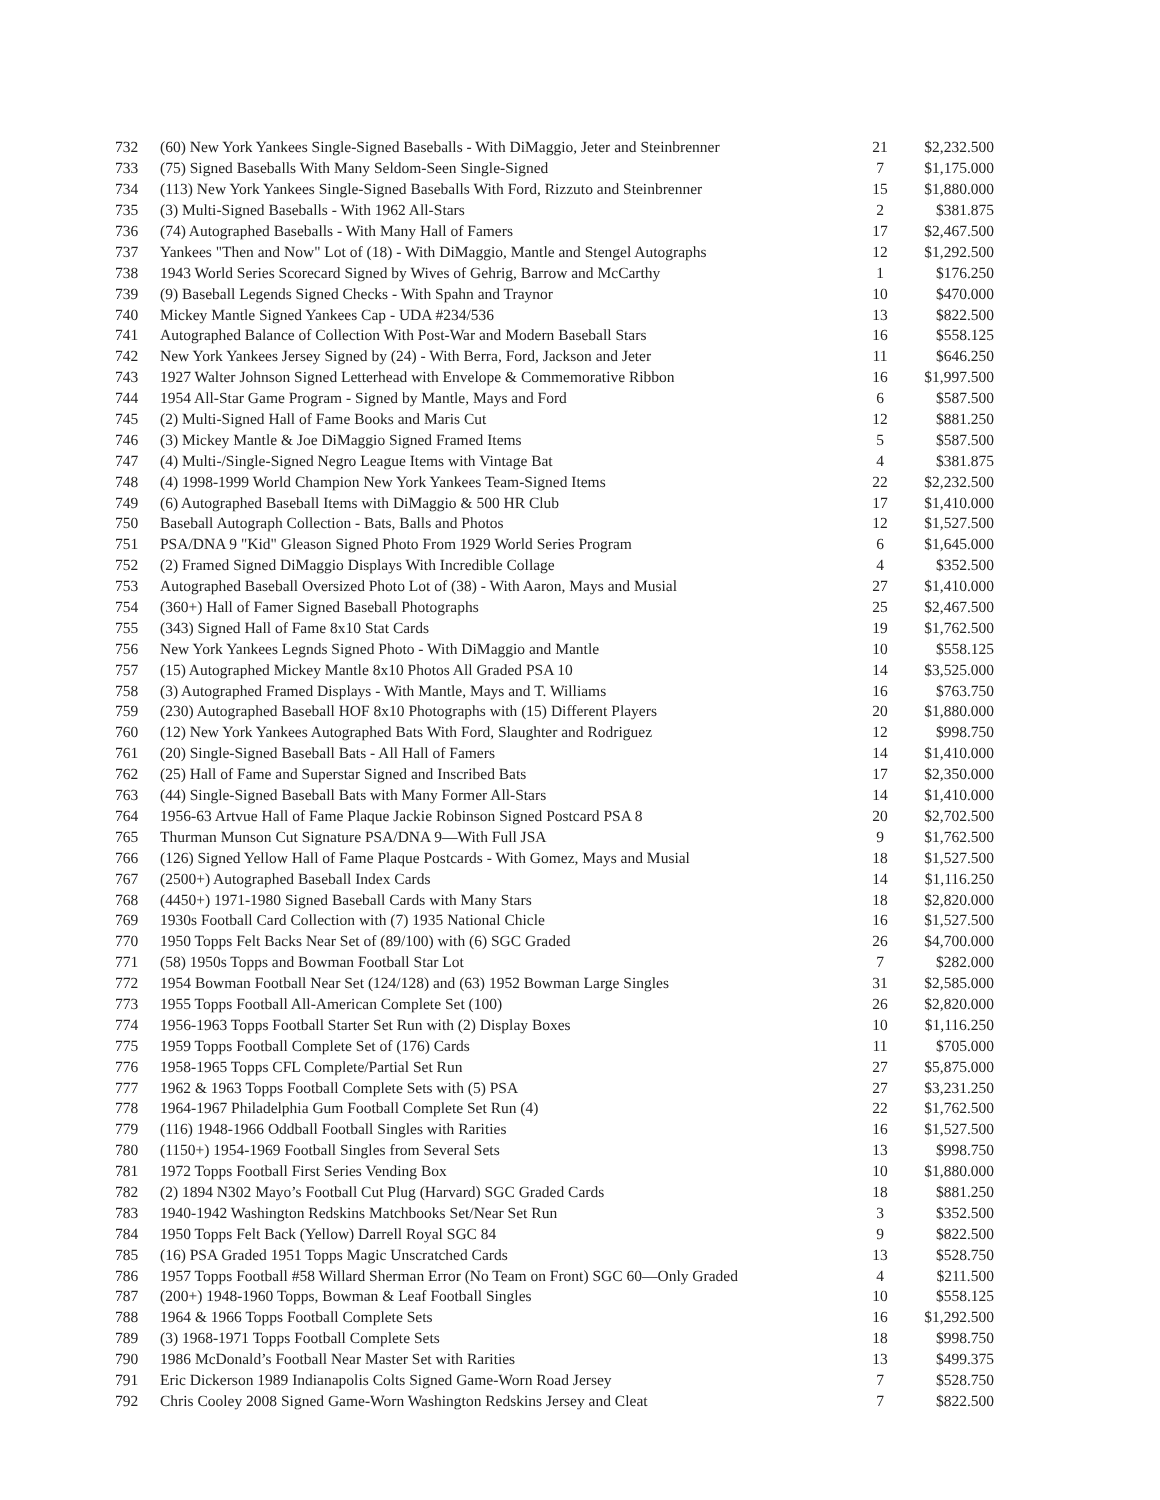| 732 | (60) New York Yankees Single-Signed Baseballs - With DiMaggio, Jeter and Steinbrenner | 21 | $2,232.500 |
| 733 | (75) Signed Baseballs With Many Seldom-Seen Single-Signed | 7 | $1,175.000 |
| 734 | (113) New York Yankees Single-Signed Baseballs With Ford, Rizzuto and Steinbrenner | 15 | $1,880.000 |
| 735 | (3) Multi-Signed Baseballs - With 1962 All-Stars | 2 | $381.875 |
| 736 | (74) Autographed Baseballs - With Many Hall of Famers | 17 | $2,467.500 |
| 737 | Yankees "Then and Now" Lot of (18) - With DiMaggio, Mantle and Stengel Autographs | 12 | $1,292.500 |
| 738 | 1943 World Series Scorecard Signed by Wives of Gehrig, Barrow and McCarthy | 1 | $176.250 |
| 739 | (9) Baseball Legends Signed Checks - With Spahn and Traynor | 10 | $470.000 |
| 740 | Mickey Mantle Signed Yankees Cap - UDA #234/536 | 13 | $822.500 |
| 741 | Autographed Balance of Collection With Post-War and Modern Baseball Stars | 16 | $558.125 |
| 742 | New York Yankees Jersey Signed by (24) - With Berra, Ford, Jackson and Jeter | 11 | $646.250 |
| 743 | 1927 Walter Johnson Signed Letterhead with Envelope & Commemorative Ribbon | 16 | $1,997.500 |
| 744 | 1954 All-Star Game Program - Signed by Mantle, Mays and Ford | 6 | $587.500 |
| 745 | (2) Multi-Signed Hall of Fame Books and Maris Cut | 12 | $881.250 |
| 746 | (3) Mickey Mantle & Joe DiMaggio Signed Framed Items | 5 | $587.500 |
| 747 | (4) Multi-/Single-Signed Negro League Items with Vintage Bat | 4 | $381.875 |
| 748 | (4) 1998-1999 World Champion New York Yankees Team-Signed Items | 22 | $2,232.500 |
| 749 | (6) Autographed Baseball Items with DiMaggio & 500 HR Club | 17 | $1,410.000 |
| 750 | Baseball Autograph Collection - Bats, Balls and Photos | 12 | $1,527.500 |
| 751 | PSA/DNA 9 "Kid" Gleason Signed Photo From 1929 World Series Program | 6 | $1,645.000 |
| 752 | (2) Framed Signed DiMaggio Displays With Incredible Collage | 4 | $352.500 |
| 753 | Autographed Baseball Oversized Photo Lot of (38) - With Aaron, Mays and Musial | 27 | $1,410.000 |
| 754 | (360+) Hall of Famer Signed Baseball Photographs | 25 | $2,467.500 |
| 755 | (343) Signed Hall of Fame 8x10 Stat Cards | 19 | $1,762.500 |
| 756 | New York Yankees Legnds Signed Photo - With DiMaggio and Mantle | 10 | $558.125 |
| 757 | (15) Autographed Mickey Mantle 8x10 Photos All Graded PSA 10 | 14 | $3,525.000 |
| 758 | (3) Autographed Framed Displays - With Mantle, Mays and T. Williams | 16 | $763.750 |
| 759 | (230) Autographed Baseball HOF 8x10 Photographs with (15) Different Players | 20 | $1,880.000 |
| 760 | (12) New York Yankees Autographed Bats With Ford, Slaughter and Rodriguez | 12 | $998.750 |
| 761 | (20) Single-Signed Baseball Bats - All Hall of Famers | 14 | $1,410.000 |
| 762 | (25) Hall of Fame and Superstar Signed and Inscribed Bats | 17 | $2,350.000 |
| 763 | (44) Single-Signed Baseball Bats with Many Former All-Stars | 14 | $1,410.000 |
| 764 | 1956-63 Artvue Hall of Fame Plaque Jackie Robinson Signed Postcard PSA 8 | 20 | $2,702.500 |
| 765 | Thurman Munson Cut Signature PSA/DNA 9—With Full JSA | 9 | $1,762.500 |
| 766 | (126) Signed Yellow Hall of Fame Plaque Postcards - With Gomez, Mays and Musial | 18 | $1,527.500 |
| 767 | (2500+) Autographed Baseball Index Cards | 14 | $1,116.250 |
| 768 | (4450+) 1971-1980 Signed Baseball Cards with Many Stars | 18 | $2,820.000 |
| 769 | 1930s Football Card Collection with (7) 1935 National Chicle | 16 | $1,527.500 |
| 770 | 1950 Topps Felt Backs Near Set of (89/100) with (6) SGC Graded | 26 | $4,700.000 |
| 771 | (58) 1950s Topps and Bowman Football Star Lot | 7 | $282.000 |
| 772 | 1954 Bowman Football Near Set (124/128) and (63) 1952 Bowman Large Singles | 31 | $2,585.000 |
| 773 | 1955 Topps Football All-American Complete Set (100) | 26 | $2,820.000 |
| 774 | 1956-1963 Topps Football Starter Set Run with (2) Display Boxes | 10 | $1,116.250 |
| 775 | 1959 Topps Football Complete Set of (176) Cards | 11 | $705.000 |
| 776 | 1958-1965 Topps CFL Complete/Partial Set Run | 27 | $5,875.000 |
| 777 | 1962 & 1963 Topps Football Complete Sets with (5) PSA | 27 | $3,231.250 |
| 778 | 1964-1967 Philadelphia Gum Football Complete Set Run (4) | 22 | $1,762.500 |
| 779 | (116) 1948-1966 Oddball Football Singles with Rarities | 16 | $1,527.500 |
| 780 | (1150+) 1954-1969 Football Singles from Several Sets | 13 | $998.750 |
| 781 | 1972 Topps Football First Series Vending Box | 10 | $1,880.000 |
| 782 | (2) 1894 N302 Mayo’s Football Cut Plug (Harvard) SGC Graded Cards | 18 | $881.250 |
| 783 | 1940-1942 Washington Redskins Matchbooks Set/Near Set Run | 3 | $352.500 |
| 784 | 1950 Topps Felt Back (Yellow) Darrell Royal SGC 84 | 9 | $822.500 |
| 785 | (16) PSA Graded 1951 Topps Magic Unscratched Cards | 13 | $528.750 |
| 786 | 1957 Topps Football #58 Willard Sherman Error (No Team on Front) SGC 60—Only Graded | 4 | $211.500 |
| 787 | (200+) 1948-1960 Topps, Bowman & Leaf Football Singles | 10 | $558.125 |
| 788 | 1964 & 1966 Topps Football Complete Sets | 16 | $1,292.500 |
| 789 | (3) 1968-1971 Topps Football Complete Sets | 18 | $998.750 |
| 790 | 1986 McDonald’s Football Near Master Set with Rarities | 13 | $499.375 |
| 791 | Eric Dickerson 1989 Indianapolis Colts Signed Game-Worn Road Jersey | 7 | $528.750 |
| 792 | Chris Cooley 2008 Signed Game-Worn Washington Redskins Jersey and Cleat | 7 | $822.500 |